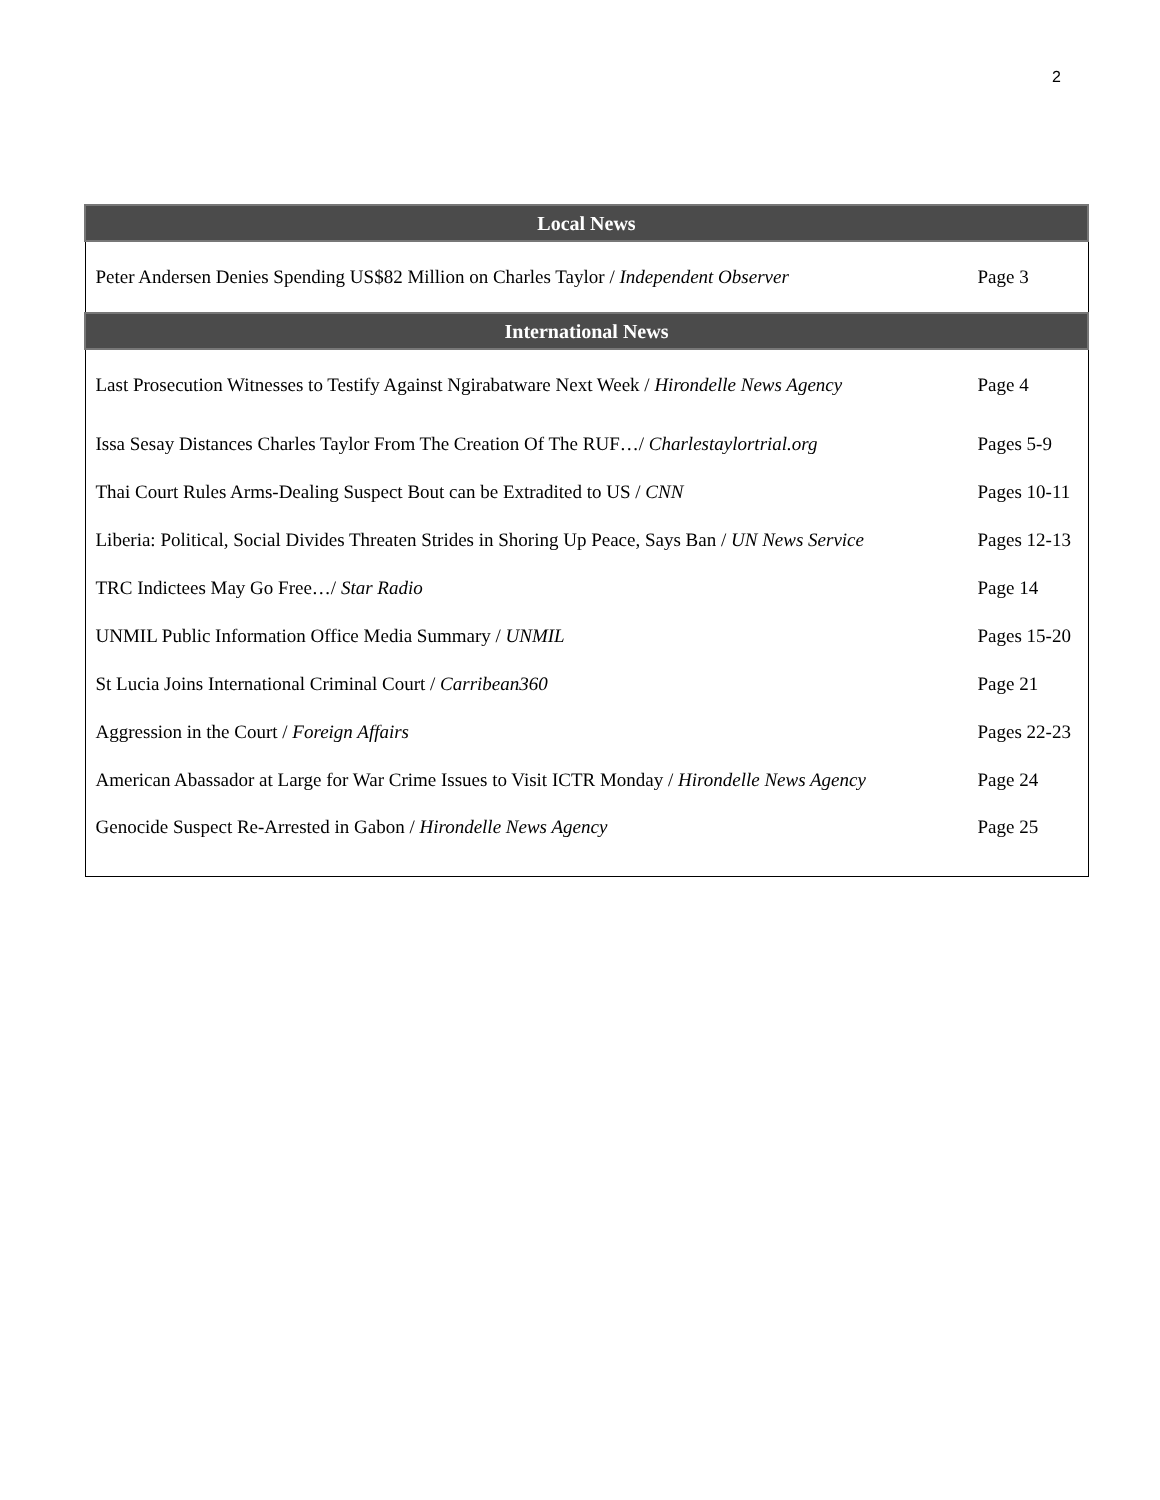2
| Local News | |
| --- | --- |
| Peter Andersen Denies Spending US$82 Million on Charles Taylor / Independent Observer | Page 3 |
| International News | |
| Last Prosecution Witnesses to Testify Against Ngirabatware Next Week / Hirondelle News Agency | Page 4 |
| Issa Sesay Distances Charles Taylor From The Creation Of The RUF…/ Charlestaylortrial.org | Pages 5-9 |
| Thai Court Rules Arms-Dealing Suspect Bout can be Extradited to US / CNN | Pages 10-11 |
| Liberia: Political, Social Divides Threaten Strides in Shoring Up Peace, Says Ban / UN News Service | Pages 12-13 |
| TRC Indictees May Go Free…/ Star Radio | Page 14 |
| UNMIL Public Information Office Media Summary / UNMIL | Pages 15-20 |
| St Lucia Joins International Criminal Court / Carribean360 | Page 21 |
| Aggression in the Court / Foreign Affairs | Pages 22-23 |
| American Abassador at Large for War Crime Issues to Visit ICTR Monday / Hirondelle News Agency | Page 24 |
| Genocide Suspect Re-Arrested in Gabon / Hirondelle News Agency | Page 25 |